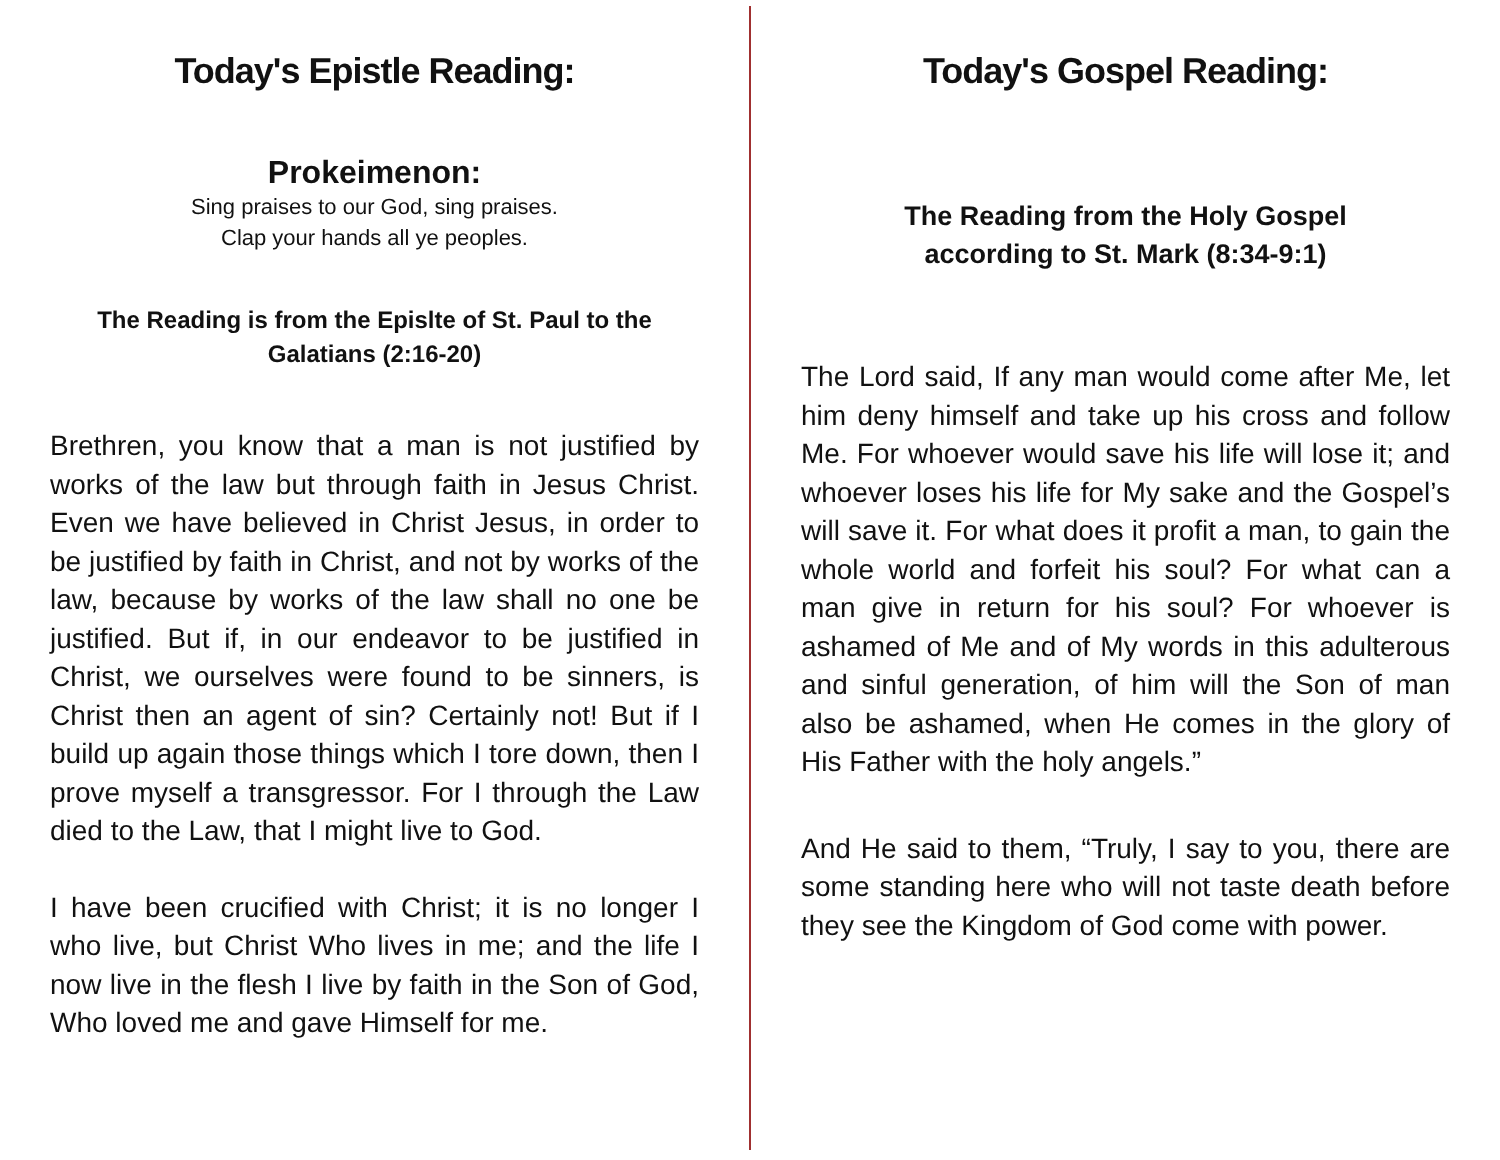Today's Epistle Reading:
Prokeimenon:
Sing praises to our God, sing praises.
Clap your hands all ye peoples.
The Reading is from the Epislte of St. Paul to the Galatians (2:16-20)
Brethren, you know that a man is not justified by works of the law but through faith in Jesus Christ. Even we have believed in Christ Jesus, in order to be justified by faith in Christ, and not by works of the law, because by works of the law shall no one be justified. But if, in our endeavor to be justified in Christ, we ourselves were found to be sinners, is Christ then an agent of sin? Certainly not! But if I build up again those things which I tore down, then I prove myself a transgressor. For I through the Law died to the Law, that I might live to God.
I have been crucified with Christ; it is no longer I who live, but Christ Who lives in me; and the life I now live in the flesh I live by faith in the Son of God, Who loved me and gave Himself for me.
Today's Gospel Reading:
The Reading from the Holy Gospel
according to St. Mark (8:34-9:1)
The Lord said, If any man would come after Me, let him deny himself and take up his cross and follow Me. For whoever would save his life will lose it; and whoever loses his life for My sake and the Gospel’s will save it. For what does it profit a man, to gain the whole world and forfeit his soul? For what can a man give in return for his soul? For whoever is ashamed of Me and of My words in this adulterous and sinful generation, of him will the Son of man also be ashamed, when He comes in the glory of His Father with the holy angels.”
And He said to them, “Truly, I say to you, there are some standing here who will not taste death before they see the Kingdom of God come with power.